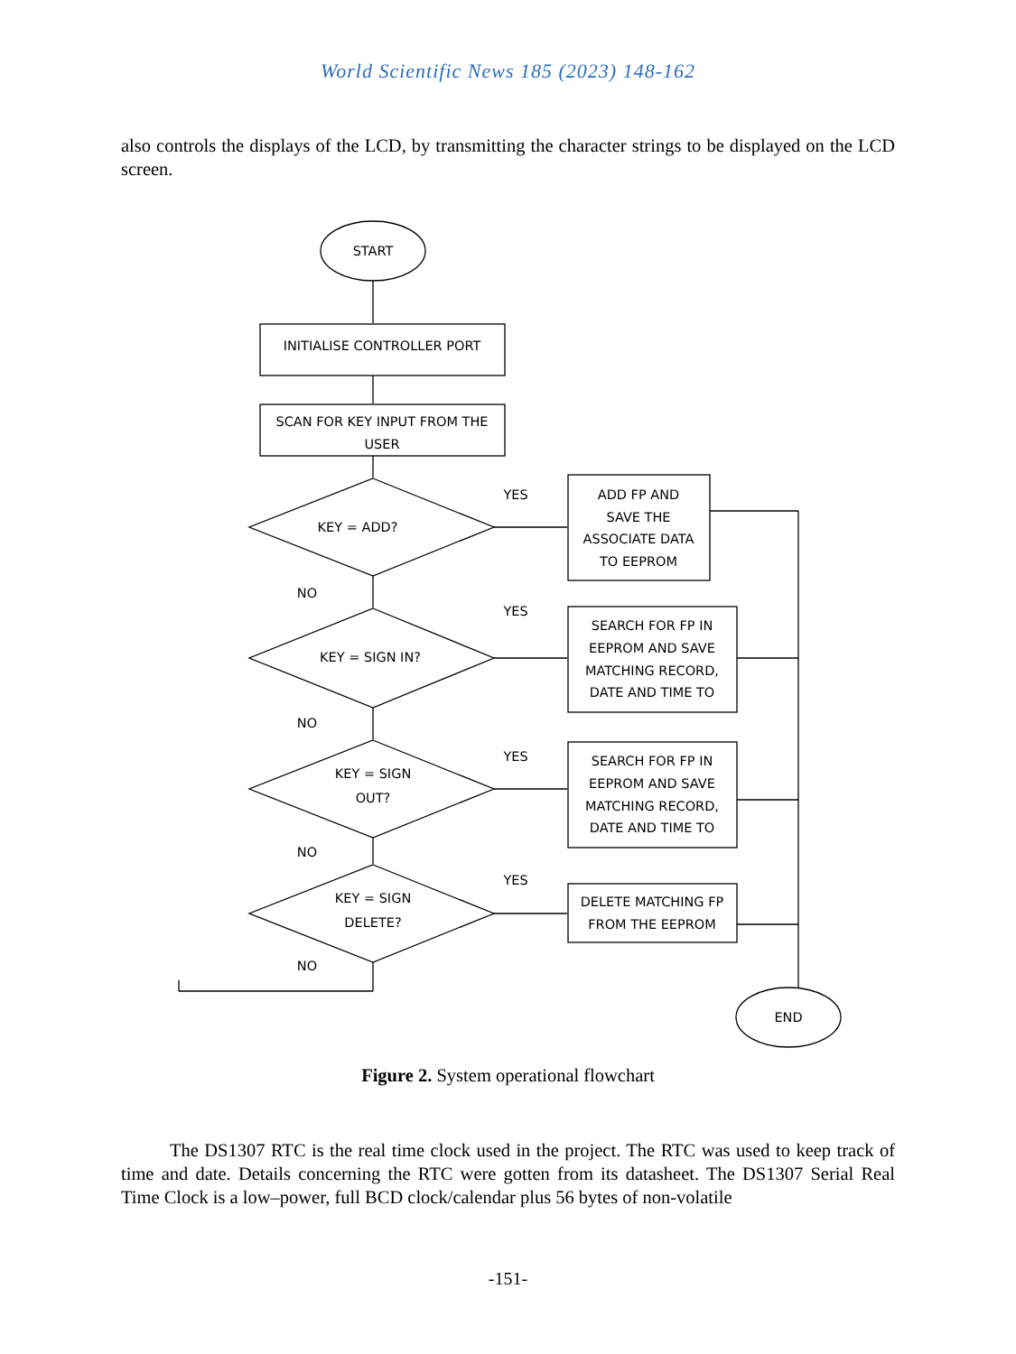World Scientific News 185 (2023) 148-162
also controls the displays of the LCD, by transmitting the character strings to be displayed on the LCD screen.
START
INITIALISE CONTROLLER PORT
SCAN FOR KEY INPUT FROM THE
USER
KEY = ADD?
YES
ADD FP AND
SAVE THE
ASSOCIATE DATA
TO EEPROM
NO
KEY = SIGN IN?
YES
SEARCH FOR FP IN
EEPROM AND SAVE
MATCHING RECORD,
DATE AND TIME TO
NO
KEY = SIGN
OUT?
YES
SEARCH FOR FP IN
EEPROM AND SAVE
MATCHING RECORD,
DATE AND TIME TO
NO
KEY = SIGN
DELETE?
YES
DELETE MATCHING FP
FROM THE EEPROM
NO
END
Figure 2. System operational flowchart
The DS1307 RTC is the real time clock used in the project. The RTC was used to keep track of time and date. Details concerning the RTC were gotten from its datasheet. The DS1307 Serial Real Time Clock is a low–power, full BCD clock/calendar plus 56 bytes of non-volatile
-151-